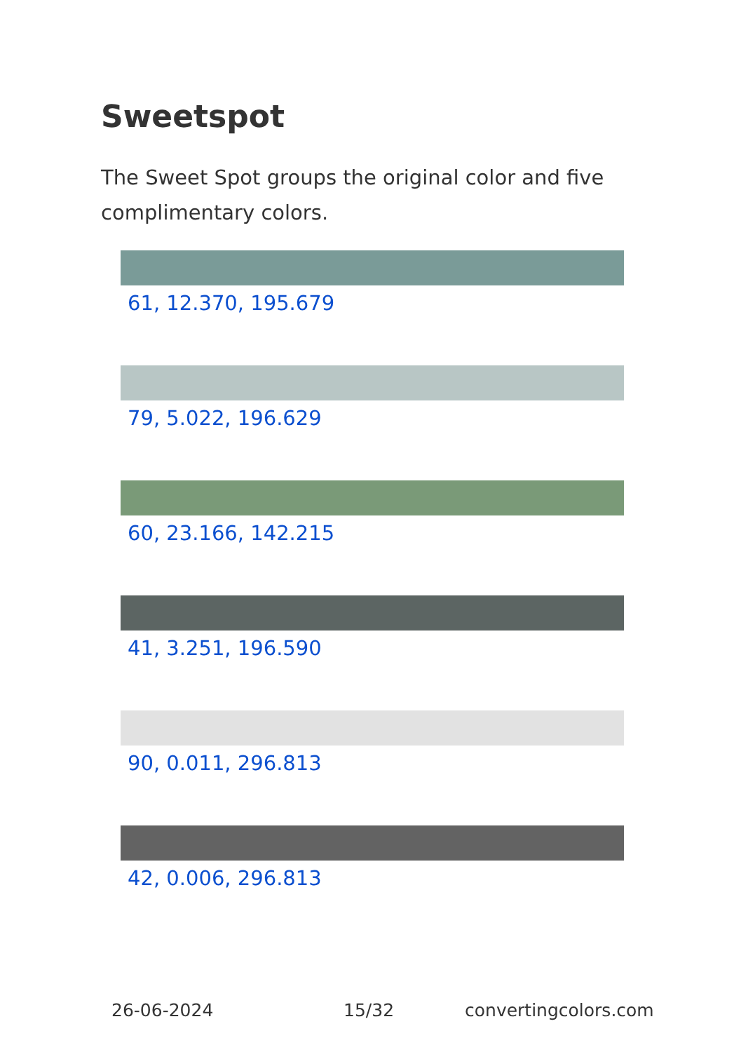Sweetspot
The Sweet Spot groups the original color and five complimentary colors.
61, 12.370, 195.679
79, 5.022, 196.629
60, 23.166, 142.215
41, 3.251, 196.590
90, 0.011, 296.813
42, 0.006, 296.813
26-06-2024 15/32 convertingcolors.com